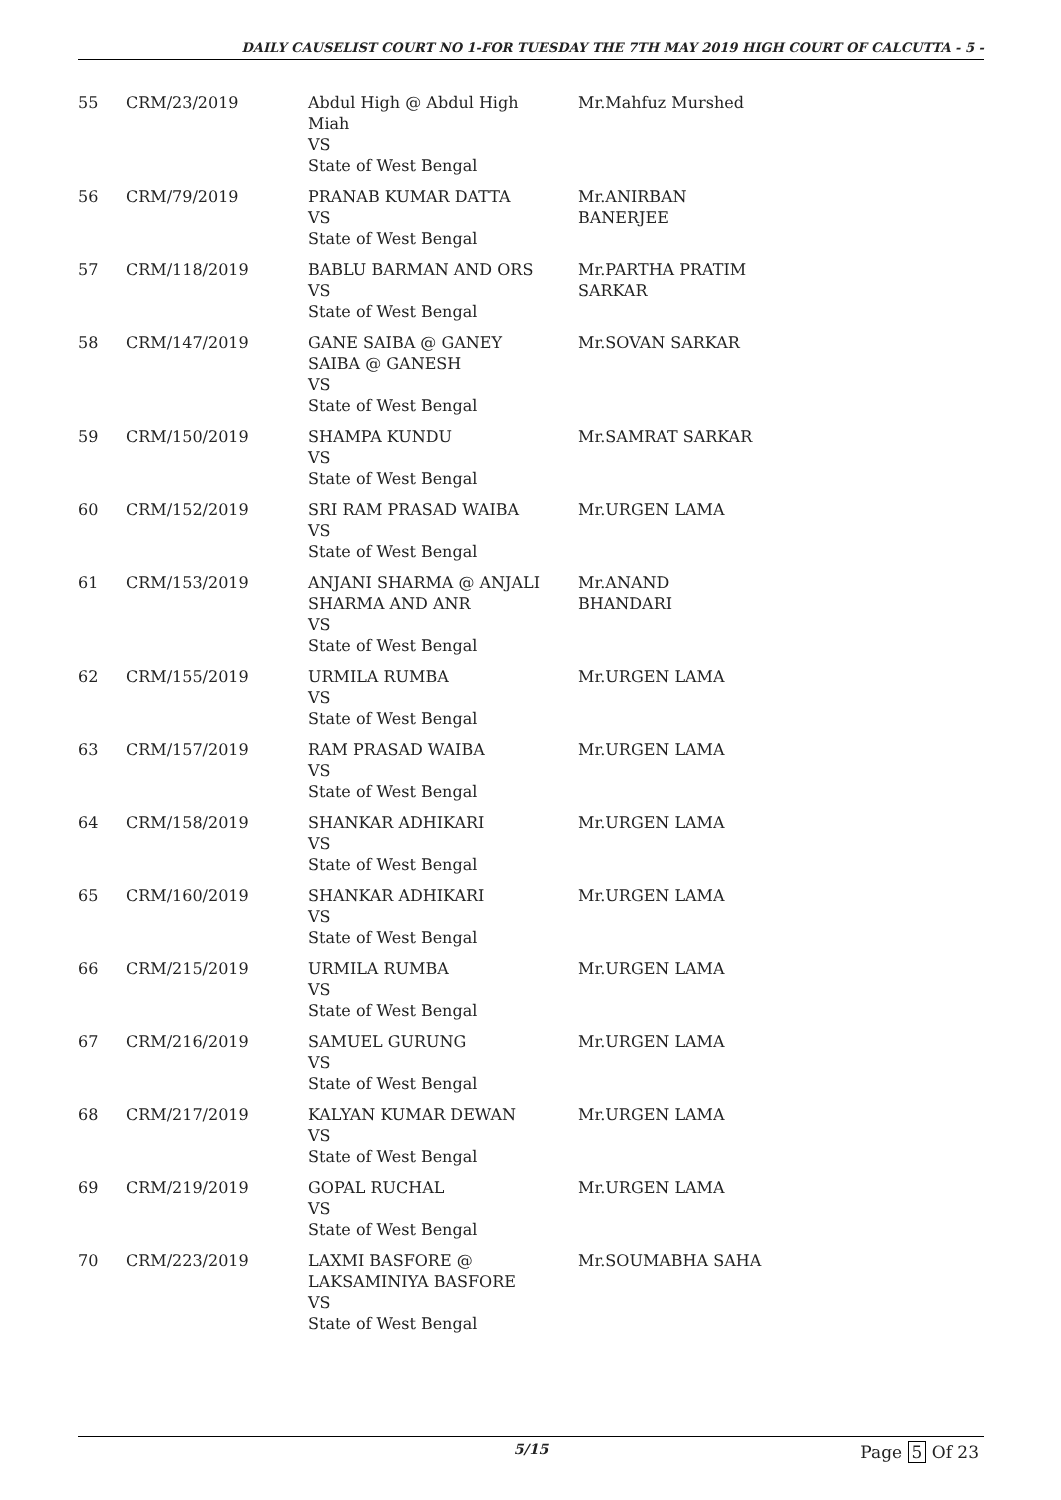DAILY CAUSELIST COURT NO 1-FOR TUESDAY THE 7TH MAY 2019 HIGH COURT OF CALCUTTA - 5 -
| 55 | CRM/23/2019 | Abdul High @ Abdul High Miah VS State of West Bengal | Mr.Mahfuz Murshed |
| 56 | CRM/79/2019 | PRANAB KUMAR DATTA VS State of West Bengal | Mr.ANIRBAN BANERJEE |
| 57 | CRM/118/2019 | BABLU BARMAN AND ORS VS State of West Bengal | Mr.PARTHA PRATIM SARKAR |
| 58 | CRM/147/2019 | GANE SAIBA @ GANEY SAIBA @ GANESH VS State of West Bengal | Mr.SOVAN SARKAR |
| 59 | CRM/150/2019 | SHAMPA KUNDU VS State of West Bengal | Mr.SAMRAT SARKAR |
| 60 | CRM/152/2019 | SRI RAM PRASAD WAIBA VS State of West Bengal | Mr.URGEN LAMA |
| 61 | CRM/153/2019 | ANJANI SHARMA @ ANJALI SHARMA AND ANR VS State of West Bengal | Mr.ANAND BHANDARI |
| 62 | CRM/155/2019 | URMILA RUMBA VS State of West Bengal | Mr.URGEN LAMA |
| 63 | CRM/157/2019 | RAM PRASAD WAIBA VS State of West Bengal | Mr.URGEN LAMA |
| 64 | CRM/158/2019 | SHANKAR ADHIKARI VS State of West Bengal | Mr.URGEN LAMA |
| 65 | CRM/160/2019 | SHANKAR ADHIKARI VS State of West Bengal | Mr.URGEN LAMA |
| 66 | CRM/215/2019 | URMILA RUMBA VS State of West Bengal | Mr.URGEN LAMA |
| 67 | CRM/216/2019 | SAMUEL GURUNG VS State of West Bengal | Mr.URGEN LAMA |
| 68 | CRM/217/2019 | KALYAN KUMAR DEWAN VS State of West Bengal | Mr.URGEN LAMA |
| 69 | CRM/219/2019 | GOPAL RUCHAL VS State of West Bengal | Mr.URGEN LAMA |
| 70 | CRM/223/2019 | LAXMI BASFORE @ LAKSAMINIYA BASFORE VS State of West Bengal | Mr.SOUMABHA SAHA |
5/15 Page 5 Of 23